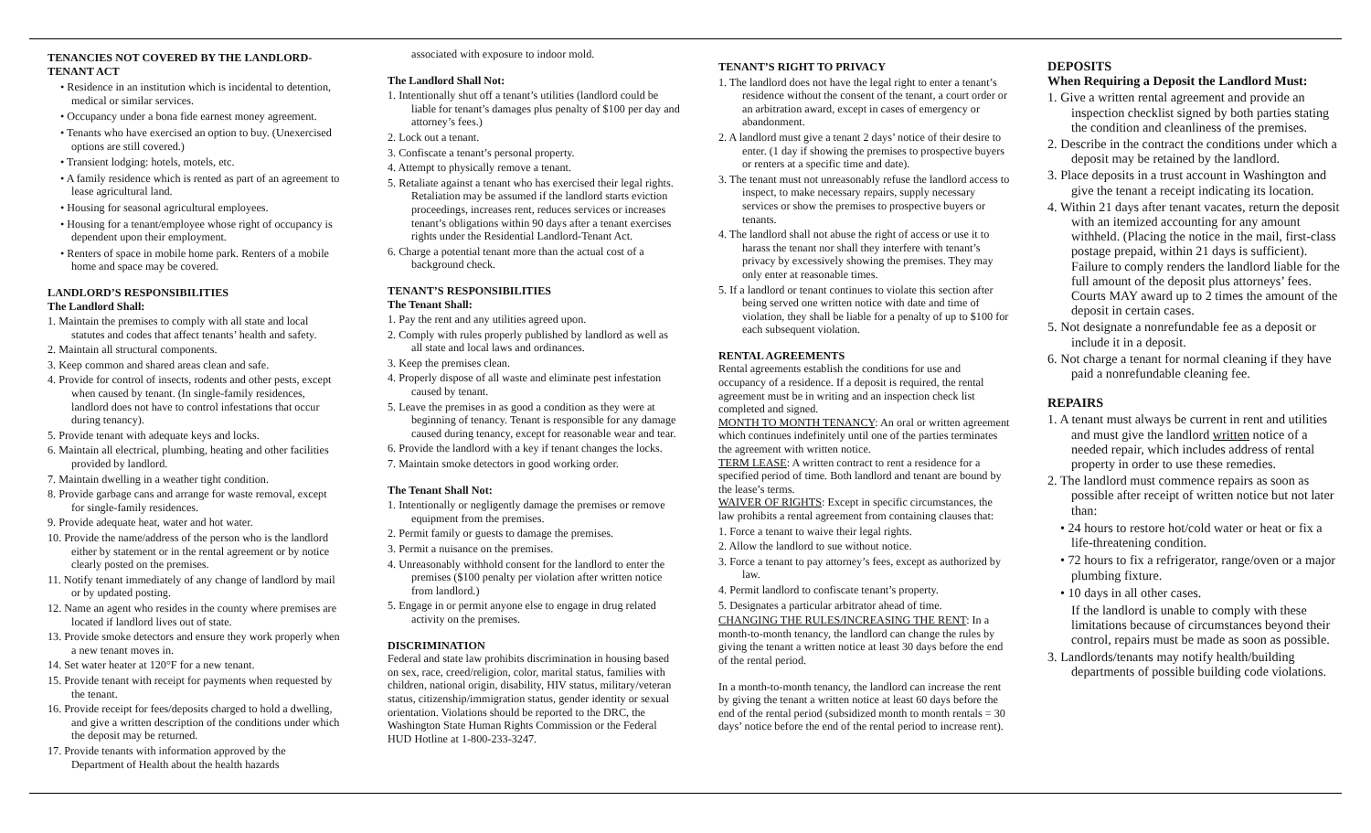TENANCIES NOT COVERED BY THE LANDLORD-TENANT ACT
• Residence in an institution which is incidental to detention, medical or similar services.
• Occupancy under a bona fide earnest money agreement.
• Tenants who have exercised an option to buy. (Unexercised options are still covered.)
• Transient lodging: hotels, motels, etc.
• A family residence which is rented as part of an agreement to lease agricultural land.
• Housing for seasonal agricultural employees.
• Housing for a tenant/employee whose right of occupancy is dependent upon their employment.
• Renters of space in mobile home park. Renters of a mobile home and space may be covered.
LANDLORD’S RESPONSIBILITIES
The Landlord Shall:
1. Maintain the premises to comply with all state and local statutes and codes that affect tenants’ health and safety.
2. Maintain all structural components.
3. Keep common and shared areas clean and safe.
4. Provide for control of insects, rodents and other pests, except when caused by tenant. (In single-family residences, landlord does not have to control infestations that occur during tenancy).
5. Provide tenant with adequate keys and locks.
6. Maintain all electrical, plumbing, heating and other facilities provided by landlord.
7. Maintain dwelling in a weather tight condition.
8. Provide garbage cans and arrange for waste removal, except for single-family residences.
9. Provide adequate heat, water and hot water.
10. Provide the name/address of the person who is the landlord either by statement or in the rental agreement or by notice clearly posted on the premises.
11. Notify tenant immediately of any change of landlord by mail or by updated posting.
12. Name an agent who resides in the county where premises are located if landlord lives out of state.
13. Provide smoke detectors and ensure they work properly when a new tenant moves in.
14. Set water heater at 120°F for a new tenant.
15. Provide tenant with receipt for payments when requested by the tenant.
16. Provide receipt for fees/deposits charged to hold a dwelling, and give a written description of the conditions under which the deposit may be returned.
17. Provide tenants with information approved by the Department of Health about the health hazards
associated with exposure to indoor mold.
The Landlord Shall Not:
1. Intentionally shut off a tenant’s utilities (landlord could be liable for tenant’s damages plus penalty of $100 per day and attorney’s fees.)
2. Lock out a tenant.
3. Confiscate a tenant’s personal property.
4. Attempt to physically remove a tenant.
5. Retaliate against a tenant who has exercised their legal rights. Retaliation may be assumed if the landlord starts eviction proceedings, increases rent, reduces services or increases tenant’s obligations within 90 days after a tenant exercises rights under the Residential Landlord-Tenant Act.
6. Charge a potential tenant more than the actual cost of a background check.
TENANT’S RESPONSIBILITIES
The Tenant Shall:
1. Pay the rent and any utilities agreed upon.
2. Comply with rules properly published by landlord as well as all state and local laws and ordinances.
3. Keep the premises clean.
4. Properly dispose of all waste and eliminate pest infestation caused by tenant.
5. Leave the premises in as good a condition as they were at beginning of tenancy. Tenant is responsible for any damage caused during tenancy, except for reasonable wear and tear.
6. Provide the landlord with a key if tenant changes the locks.
7. Maintain smoke detectors in good working order.
The Tenant Shall Not:
1. Intentionally or negligently damage the premises or remove equipment from the premises.
2. Permit family or guests to damage the premises.
3. Permit a nuisance on the premises.
4. Unreasonably withhold consent for the landlord to enter the premises ($100 penalty per violation after written notice from landlord.)
5. Engage in or permit anyone else to engage in drug related activity on the premises.
DISCRIMINATION
Federal and state law prohibits discrimination in housing based on sex, race, creed/religion, color, marital status, families with children, national origin, disability, HIV status, military/veteran status, citizenship/immigration status, gender identity or sexual orientation. Violations should be reported to the DRC, the Washington State Human Rights Commission or the Federal HUD Hotline at 1-800-233-3247.
TENANT’S RIGHT TO PRIVACY
1. The landlord does not have the legal right to enter a tenant’s residence without the consent of the tenant, a court order or an arbitration award, except in cases of emergency or abandonment.
2. A landlord must give a tenant 2 days’ notice of their desire to enter. (1 day if showing the premises to prospective buyers or renters at a specific time and date).
3. The tenant must not unreasonably refuse the landlord access to inspect, to make necessary repairs, supply necessary services or show the premises to prospective buyers or tenants.
4. The landlord shall not abuse the right of access or use it to harass the tenant nor shall they interfere with tenant’s privacy by excessively showing the premises. They may only enter at reasonable times.
5. If a landlord or tenant continues to violate this section after being served one written notice with date and time of violation, they shall be liable for a penalty of up to $100 for each subsequent violation.
RENTAL AGREEMENTS
Rental agreements establish the conditions for use and occupancy of a residence. If a deposit is required, the rental agreement must be in writing and an inspection check list completed and signed.
MONTH TO MONTH TENANCY: An oral or written agreement which continues indefinitely until one of the parties terminates the agreement with written notice.
TERM LEASE: A written contract to rent a residence for a specified period of time. Both landlord and tenant are bound by the lease’s terms.
WAIVER OF RIGHTS: Except in specific circumstances, the law prohibits a rental agreement from containing clauses that:
1. Force a tenant to waive their legal rights.
2. Allow the landlord to sue without notice.
3. Force a tenant to pay attorney’s fees, except as authorized by law.
4. Permit landlord to confiscate tenant’s property.
5. Designates a particular arbitrator ahead of time.
CHANGING THE RULES/INCREASING THE RENT: In a month-to-month tenancy, the landlord can change the rules by giving the tenant a written notice at least 30 days before the end of the rental period.
In a month-to-month tenancy, the landlord can increase the rent by giving the tenant a written notice at least 60 days before the end of the rental period (subsidized month to month rentals = 30 days’ notice before the end of the rental period to increase rent).
DEPOSITS
When Requiring a Deposit the Landlord Must:
1. Give a written rental agreement and provide an inspection checklist signed by both parties stating the condition and cleanliness of the premises.
2. Describe in the contract the conditions under which a deposit may be retained by the landlord.
3. Place deposits in a trust account in Washington and give the tenant a receipt indicating its location.
4. Within 21 days after tenant vacates, return the deposit with an itemized accounting for any amount withheld. (Placing the notice in the mail, first-class postage prepaid, within 21 days is sufficient). Failure to comply renders the landlord liable for the full amount of the deposit plus attorneys’ fees. Courts MAY award up to 2 times the amount of the deposit in certain cases.
5. Not designate a nonrefundable fee as a deposit or include it in a deposit.
6. Not charge a tenant for normal cleaning if they have paid a nonrefundable cleaning fee.
REPAIRS
1. A tenant must always be current in rent and utilities and must give the landlord written notice of a needed repair, which includes address of rental property in order to use these remedies.
2. The landlord must commence repairs as soon as possible after receipt of written notice but not later than:
• 24 hours to restore hot/cold water or heat or fix a life-threatening condition.
• 72 hours to fix a refrigerator, range/oven or a major plumbing fixture.
• 10 days in all other cases.
If the landlord is unable to comply with these limitations because of circumstances beyond their control, repairs must be made as soon as possible.
3. Landlords/tenants may notify health/building departments of possible building code violations.